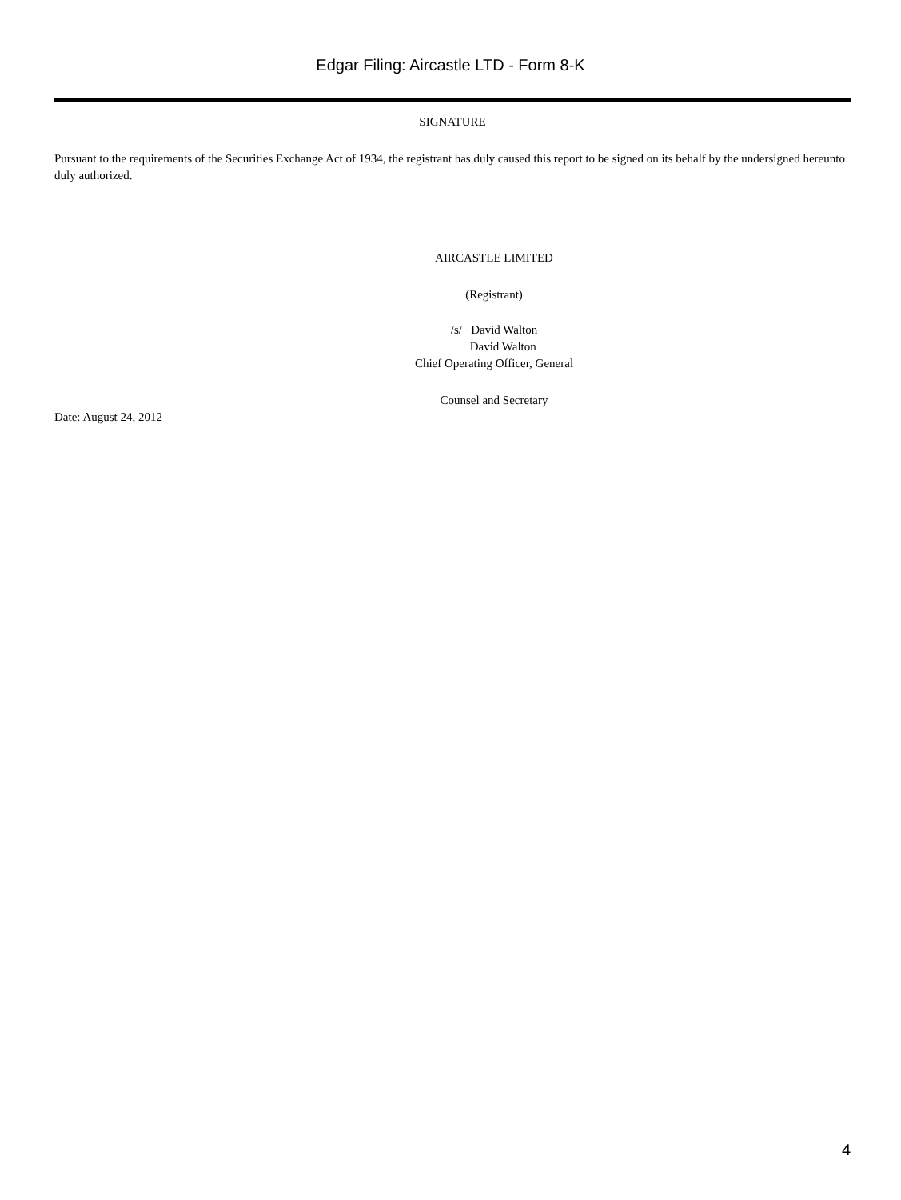Edgar Filing: Aircastle LTD - Form 8-K
SIGNATURE
Pursuant to the requirements of the Securities Exchange Act of 1934, the registrant has duly caused this report to be signed on its behalf by the undersigned hereunto duly authorized.
AIRCASTLE LIMITED
(Registrant)
/s/ David Walton
David Walton
Chief Operating Officer, General
Counsel and Secretary
Date: August 24, 2012
4